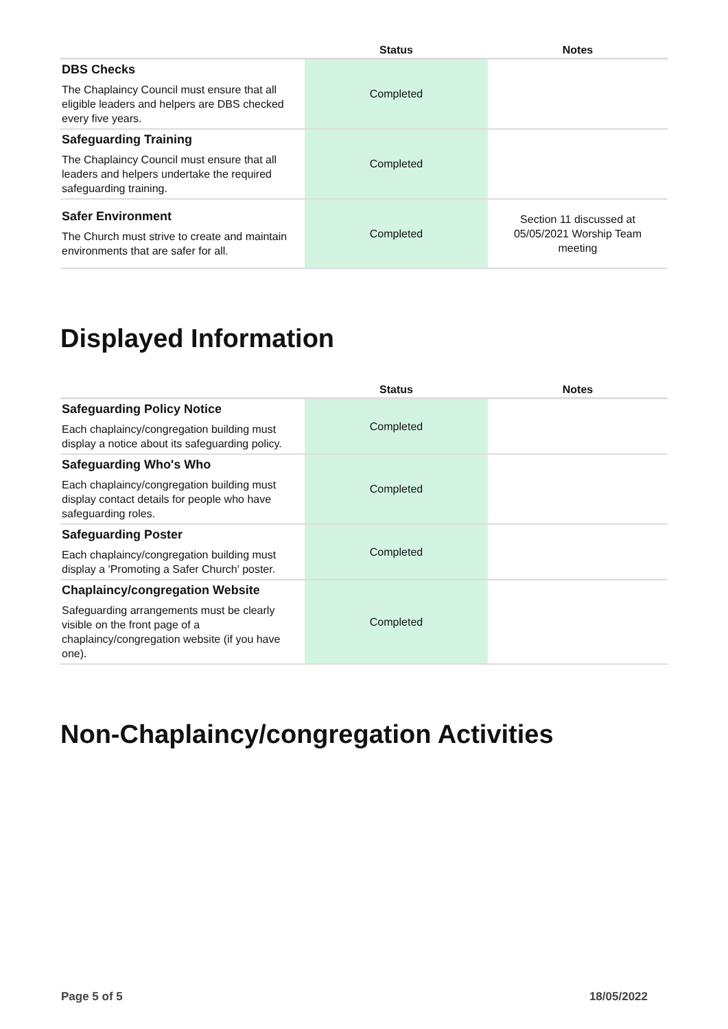| | Status | Notes |
| --- | --- | --- |
| DBS Checks The Chaplaincy Council must ensure that all eligible leaders and helpers are DBS checked every five years. | Completed | |
| Safeguarding Training The Chaplaincy Council must ensure that all leaders and helpers undertake the required safeguarding training. | Completed | |
| Safer Environment The Church must strive to create and maintain environments that are safer for all. | Completed | Section 11 discussed at 05/05/2021 Worship Team meeting |
Displayed Information
| | Status | Notes |
| --- | --- | --- |
| Safeguarding Policy Notice Each chaplaincy/congregation building must display a notice about its safeguarding policy. | Completed | |
| Safeguarding Who's Who Each chaplaincy/congregation building must display contact details for people who have safeguarding roles. | Completed | |
| Safeguarding Poster Each chaplaincy/congregation building must display a 'Promoting a Safer Church' poster. | Completed | |
| Chaplaincy/congregation Website Safeguarding arrangements must be clearly visible on the front page of a chaplaincy/congregation website (if you have one). | Completed | |
Non-Chaplaincy/congregation Activities
Page 5 of 5 18/05/2022